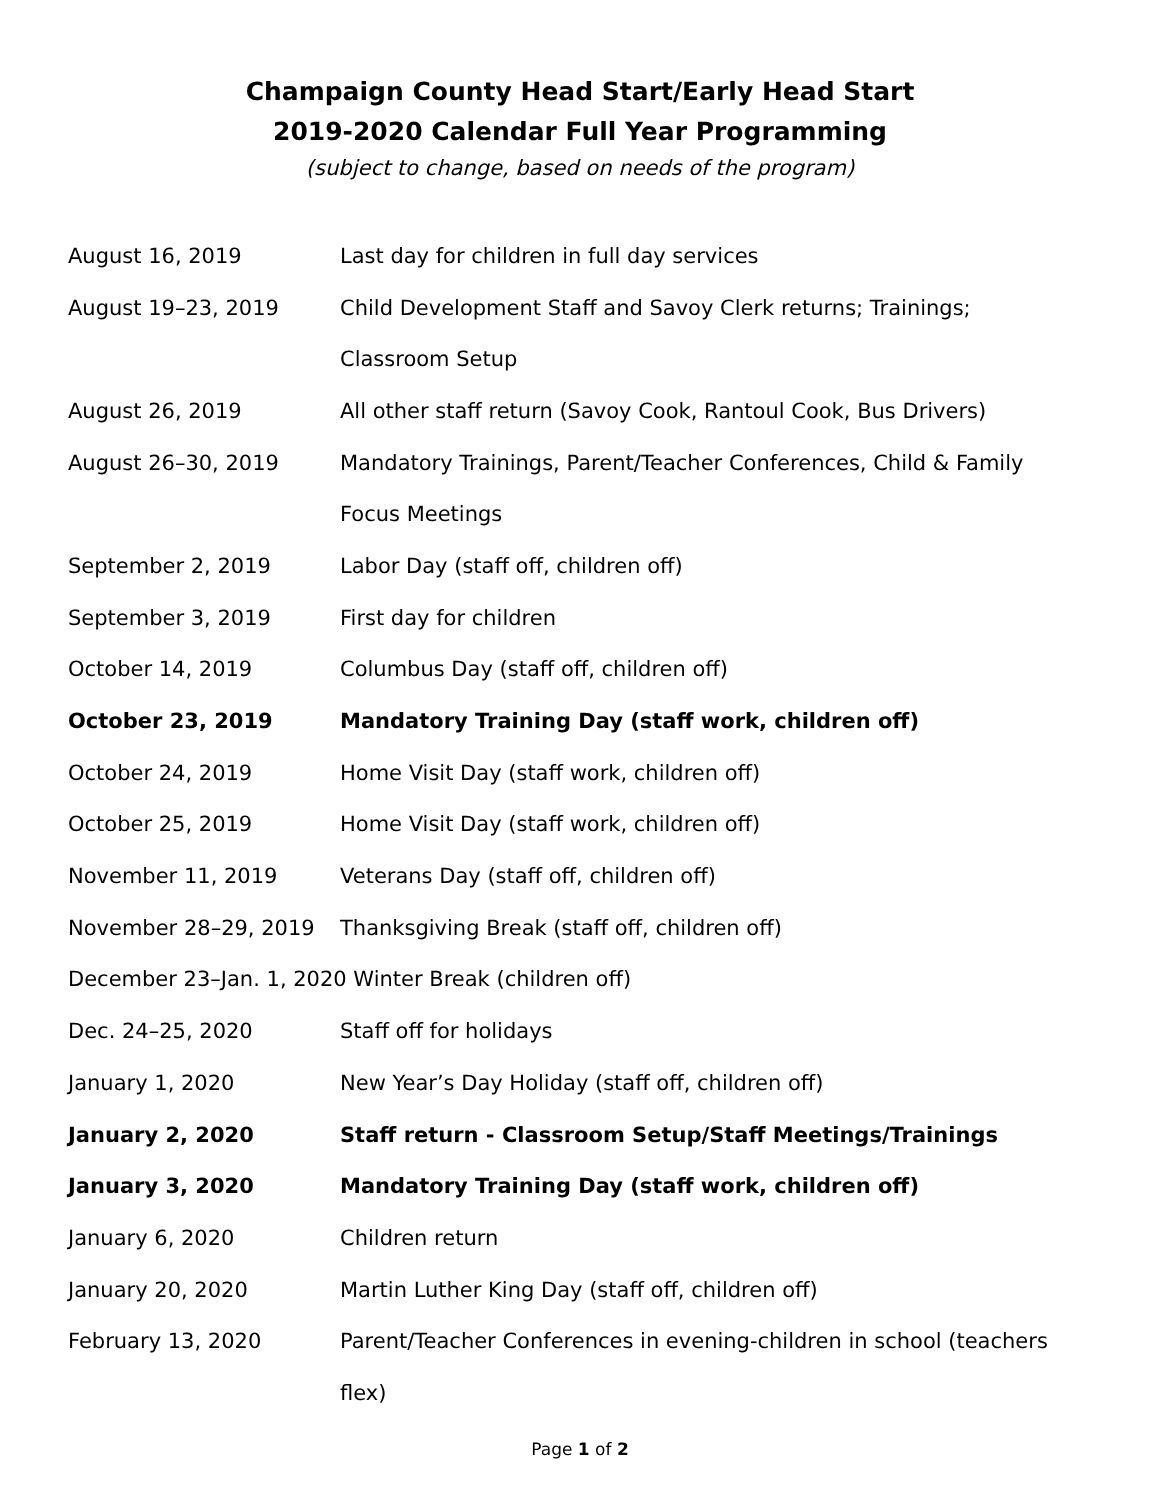Champaign County Head Start/Early Head Start
2019-2020 Calendar Full Year Programming
(subject to change, based on needs of the program)
| August 16, 2019 | Last day for children in full day services |
| August 19–23, 2019 | Child Development Staff and Savoy Clerk returns; Trainings; |
| | Classroom Setup |
| August 26, 2019 | All other staff return (Savoy Cook, Rantoul Cook, Bus Drivers) |
| August 26–30, 2019 | Mandatory Trainings, Parent/Teacher Conferences, Child & Family |
| | Focus Meetings |
| September 2, 2019 | Labor Day (staff off, children off) |
| September 3, 2019 | First day for children |
| October 14, 2019 | Columbus Day (staff off, children off) |
| October 23, 2019 | Mandatory Training Day (staff work, children off) |
| October 24, 2019 | Home Visit Day (staff work, children off) |
| October 25, 2019 | Home Visit Day (staff work, children off) |
| November 11, 2019 | Veterans Day (staff off, children off) |
| November 28–29, 2019 | Thanksgiving Break (staff off, children off) |
| December 23–Jan. 1, 2020 Winter Break (children off) | |
| Dec. 24–25, 2020 | Staff off for holidays |
| January 1, 2020 | New Year’s Day Holiday (staff off, children off) |
| January 2, 2020 | Staff return - Classroom Setup/Staff Meetings/Trainings |
| January 3, 2020 | Mandatory Training Day (staff work, children off) |
| January 6, 2020 | Children return |
| January 20, 2020 | Martin Luther King Day (staff off, children off) |
| February 13, 2020 | Parent/Teacher Conferences in evening-children in school (teachers |
| | flex) |
Page 1 of 2